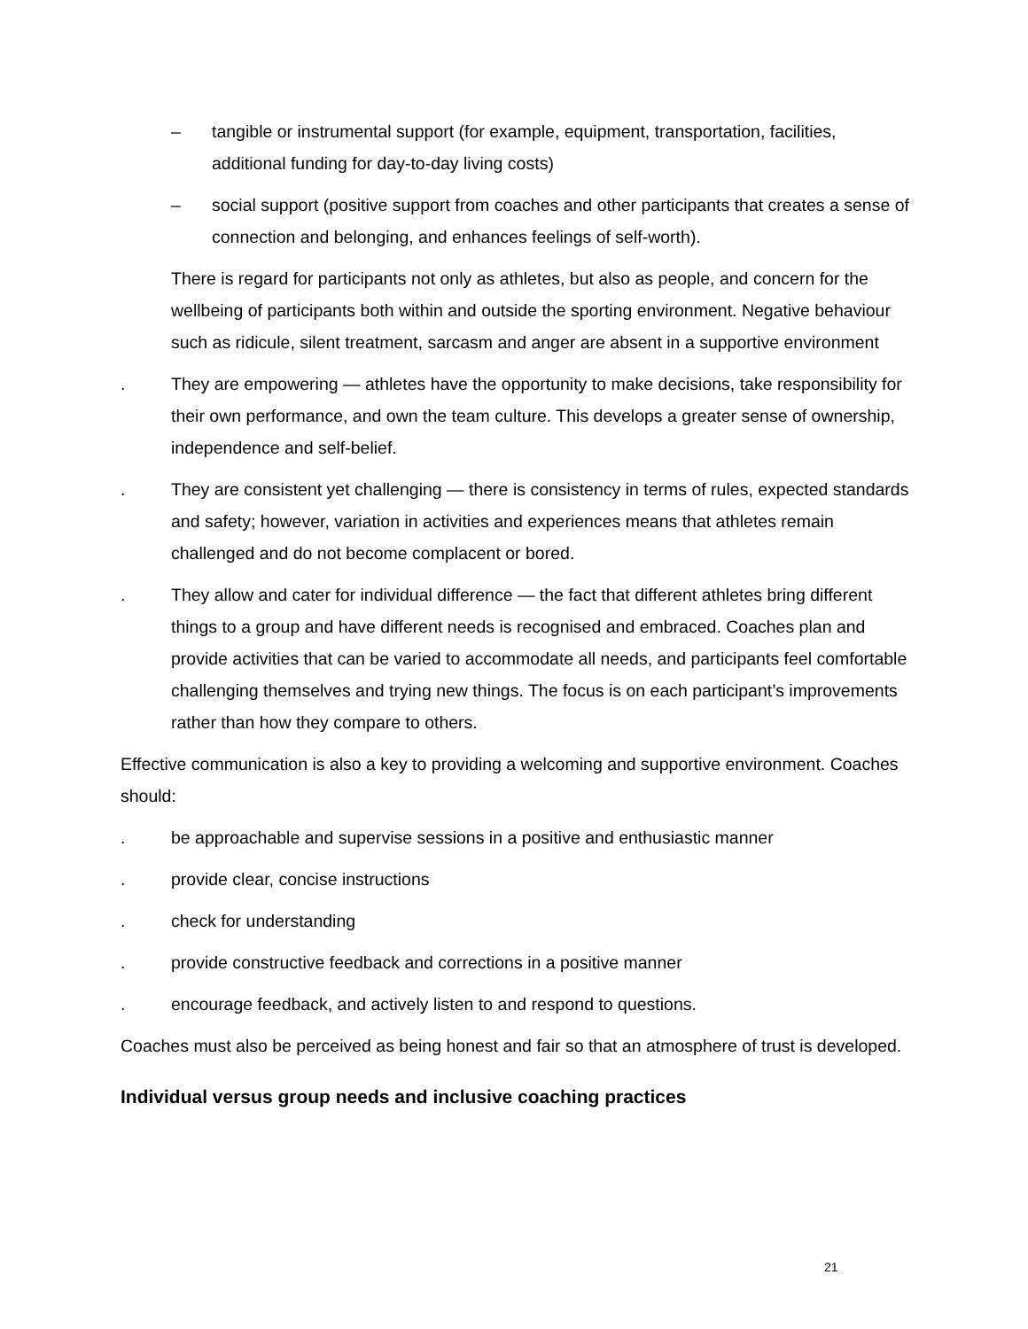– tangible or instrumental support (for example, equipment, transportation, facilities, additional funding for day-to-day living costs)
– social support (positive support from coaches and other participants that creates a sense of connection and belonging, and enhances feelings of self-worth).
There is regard for participants not only as athletes, but also as people, and concern for the wellbeing of participants both within and outside the sporting environment. Negative behaviour such as ridicule, silent treatment, sarcasm and anger are absent in a supportive environment
. They are empowering — athletes have the opportunity to make decisions, take responsibility for their own performance, and own the team culture. This develops a greater sense of ownership, independence and self-belief.
. They are consistent yet challenging — there is consistency in terms of rules, expected standards and safety; however, variation in activities and experiences means that athletes remain challenged and do not become complacent or bored.
. They allow and cater for individual difference — the fact that different athletes bring different things to a group and have different needs is recognised and embraced. Coaches plan and provide activities that can be varied to accommodate all needs, and participants feel comfortable challenging themselves and trying new things. The focus is on each participant’s improvements rather than how they compare to others.
Effective communication is also a key to providing a welcoming and supportive environment. Coaches should:
. be approachable and supervise sessions in a positive and enthusiastic manner
. provide clear, concise instructions
. check for understanding
. provide constructive feedback and corrections in a positive manner
. encourage feedback, and actively listen to and respond to questions.
Coaches must also be perceived as being honest and fair so that an atmosphere of trust is developed.
Individual versus group needs and inclusive coaching practices
21